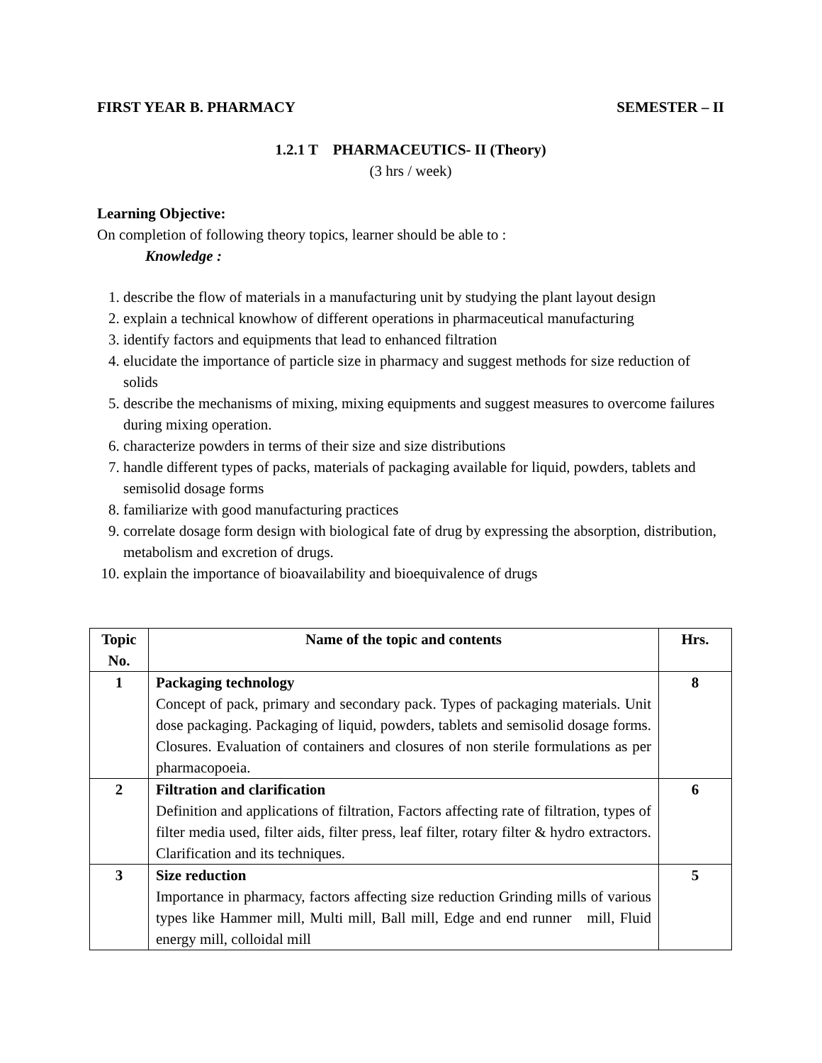FIRST YEAR B. PHARMACY SEMESTER – II
1.2.1 T PHARMACEUTICS- II (Theory)
(3 hrs / week)
Learning Objective:
On completion of following theory topics, learner should be able to :
Knowledge :
1. describe the flow of materials in a manufacturing unit by studying the plant layout design
2. explain a technical knowhow of different operations in pharmaceutical manufacturing
3. identify factors and equipments that lead to enhanced filtration
4. elucidate the importance of particle size in pharmacy and suggest methods for size reduction of solids
5. describe the mechanisms of mixing, mixing equipments and suggest measures to overcome failures during mixing operation.
6. characterize powders in terms of their size and size distributions
7. handle different types of packs, materials of packaging available for liquid, powders, tablets and semisolid dosage forms
8. familiarize with good manufacturing practices
9. correlate dosage form design with biological fate of drug by expressing the absorption, distribution, metabolism and excretion of drugs.
10. explain the importance of bioavailability and bioequivalence of drugs
| Topic No. | Name of the topic and contents | Hrs. |
| --- | --- | --- |
| 1 | Packaging technology Concept of pack, primary and secondary pack. Types of packaging materials. Unit dose packaging. Packaging of liquid, powders, tablets and semisolid dosage forms. Closures. Evaluation of containers and closures of non sterile formulations as per pharmacopoeia. | 8 |
| 2 | Filtration and clarification Definition and applications of filtration, Factors affecting rate of filtration, types of filter media used, filter aids, filter press, leaf filter, rotary filter & hydro extractors. Clarification and its techniques. | 6 |
| 3 | Size reduction Importance in pharmacy, factors affecting size reduction Grinding mills of various types like Hammer mill, Multi mill, Ball mill, Edge and end runner mill, Fluid energy mill, colloidal mill | 5 |